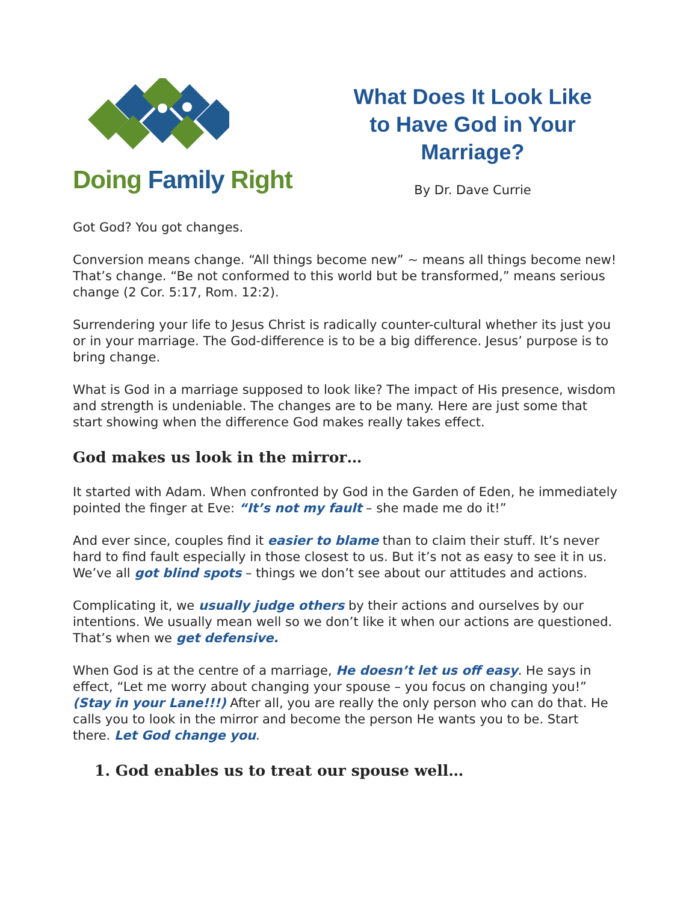Doing Family Right
What Does It Look Like
to Have God in Your
Marriage?
By Dr. Dave Currie
Got God? You got changes.
Conversion means change. “All things become new” ~ means all things become new! That’s change. “Be not conformed to this world but be transformed,” means serious change (2 Cor. 5:17, Rom. 12:2).
Surrendering your life to Jesus Christ is radically counter-cultural whether its just you or in your marriage. The God-difference is to be a big difference. Jesus’ purpose is to bring change.
What is God in a marriage supposed to look like? The impact of His presence, wisdom and strength is undeniable. The changes are to be many. Here are just some that start showing when the difference God makes really takes effect.
God makes us look in the mirror…
It started with Adam. When confronted by God in the Garden of Eden, he immediately pointed the finger at Eve: “It’s not my fault – she made me do it!”
And ever since, couples find it easier to blame than to claim their stuff. It’s never hard to find fault especially in those closest to us. But it’s not as easy to see it in us. We’ve all got blind spots – things we don’t see about our attitudes and actions.
Complicating it, we usually judge others by their actions and ourselves by our intentions. We usually mean well so we don’t like it when our actions are questioned. That’s when we get defensive.
When God is at the centre of a marriage, He doesn’t let us off easy. He says in effect, “Let me worry about changing your spouse – you focus on changing you!” (Stay in your Lane!!!) After all, you are really the only person who can do that. He calls you to look in the mirror and become the person He wants you to be. Start there. Let God change you.
1. God enables us to treat our spouse well…